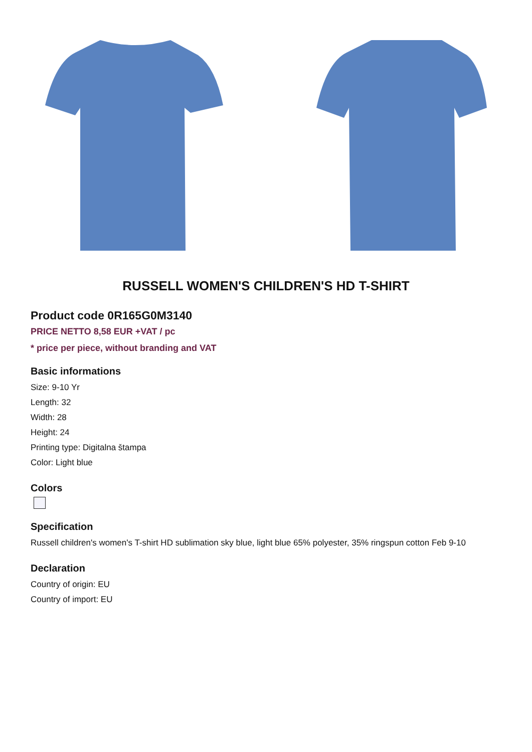RUSSELL WOMEN'S CHILDREN'S HD T-SHIRT
Product code 0R165G0M3140
PRICE NETTO 8,58 EUR +VAT / pc
* price per piece, without branding and VAT
Basic informations
Size: 9-10 Yr
Length: 32
Width: 28
Height: 24
Printing type: Digitalna štampa
Color: Light blue
Colors
Specification
Russell children's women's T-shirt HD sublimation sky blue, light blue 65% polyester, 35% ringspun cotton Feb 9-10
Declaration
Country of origin: EU
Country of import: EU